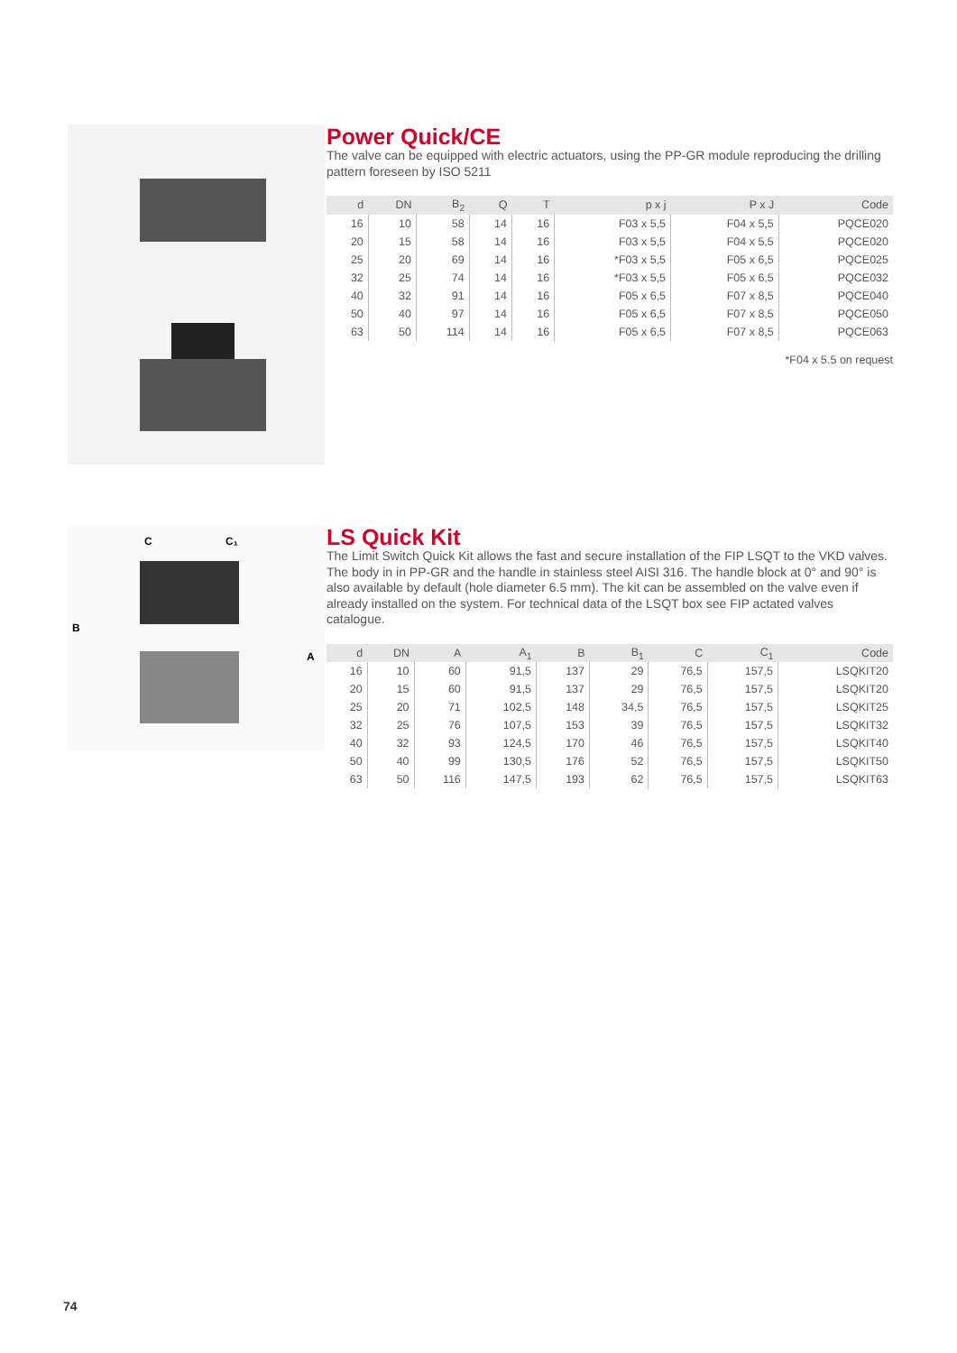Power Quick/CE
The valve can be equipped with electric actuators, using the PP-GR module reproducing the drilling pattern foreseen by ISO 5211
| d | DN | B<sub>2</sub> | Q | T | p x j | P x J | Code |
| --- | --- | --- | --- | --- | --- | --- | --- |
| 16 | 10 | 58 | 14 | 16 | F03 x 5,5 | F04 x 5,5 | PQCE020 |
| 20 | 15 | 58 | 14 | 16 | F03 x 5,5 | F04 x 5,5 | PQCE020 |
| 25 | 20 | 69 | 14 | 16 | *F03 x 5,5 | F05 x 6,5 | PQCE025 |
| 32 | 25 | 74 | 14 | 16 | *F03 x 5,5 | F05 x 6,5 | PQCE032 |
| 40 | 32 | 91 | 14 | 16 | F05 x 6,5 | F07 x 8,5 | PQCE040 |
| 50 | 40 | 97 | 14 | 16 | F05 x 6,5 | F07 x 8,5 | PQCE050 |
| 63 | 50 | 114 | 14 | 16 | F05 x 6,5 | F07 x 8,5 | PQCE063 |
*F04 x 5.5 on request
B
C
C₁
A
LS Quick Kit
The Limit Switch Quick Kit allows the fast and secure installation of the FIP LSQT to the VKD valves. The body in in PP-GR and the handle in stainless steel AISI 316. The handle block at 0° and 90° is also available by default (hole diameter 6.5 mm). The kit can be assembled on the valve even if already installed on the system. For technical data of the LSQT box see FIP actated valves catalogue.
| d | DN | A | A<sub>1</sub> | B | B<sub>1</sub> | C | C<sub>1</sub> | Code |
| --- | --- | --- | --- | --- | --- | --- | --- | --- |
| 16 | 10 | 60 | 91,5 | 137 | 29 | 76,5 | 157,5 | LSQKIT20 |
| 20 | 15 | 60 | 91,5 | 137 | 29 | 76,5 | 157,5 | LSQKIT20 |
| 25 | 20 | 71 | 102,5 | 148 | 34,5 | 76,5 | 157,5 | LSQKIT25 |
| 32 | 25 | 76 | 107,5 | 153 | 39 | 76,5 | 157,5 | LSQKIT32 |
| 40 | 32 | 93 | 124,5 | 170 | 46 | 76,5 | 157,5 | LSQKIT40 |
| 50 | 40 | 99 | 130,5 | 176 | 52 | 76,5 | 157,5 | LSQKIT50 |
| 63 | 50 | 116 | 147,5 | 193 | 62 | 76,5 | 157,5 | LSQKIT63 |
74